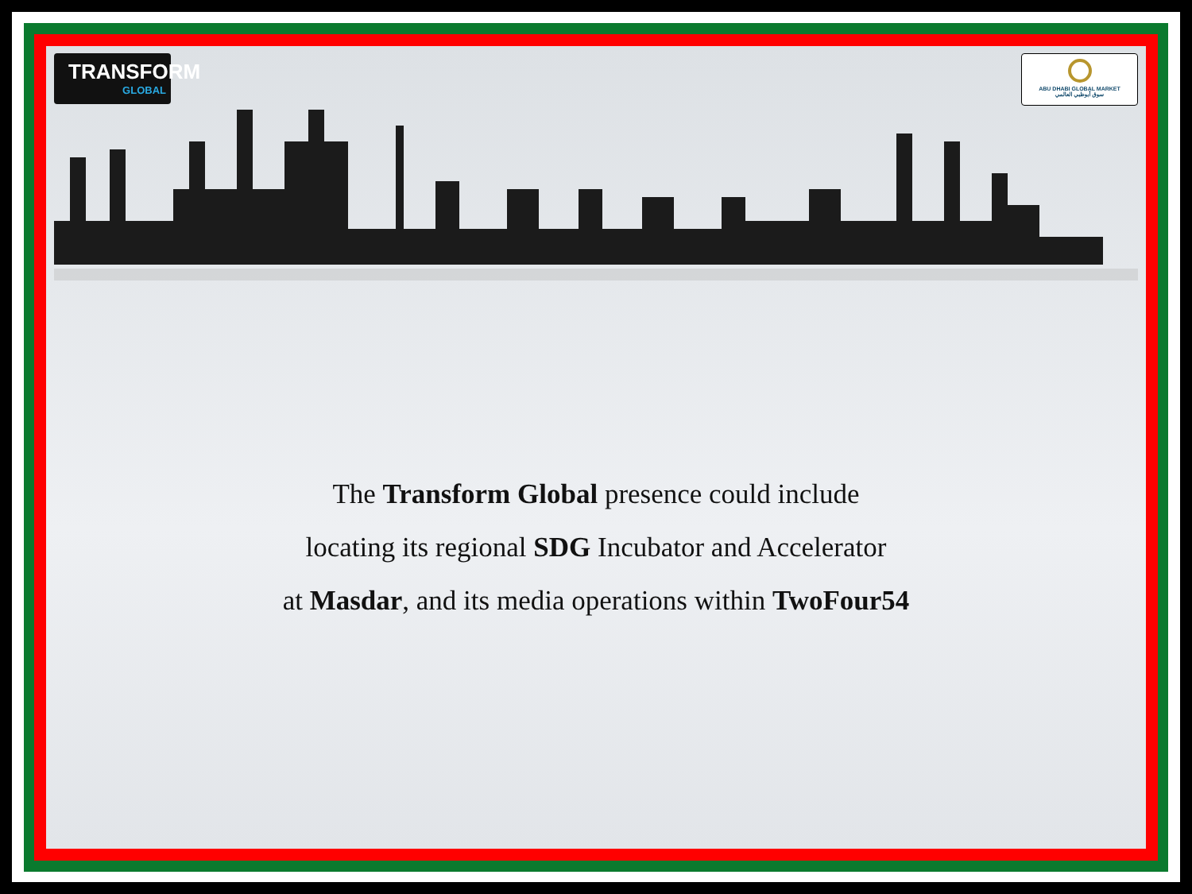TRANSFORM
GLOBAL
ABU DHABI GLOBAL MARKET
سوق أبوظبي العالمي
The Transform Global presence could include
locating its regional SDG Incubator and Accelerator
at Masdar, and its media operations within TwoFour54